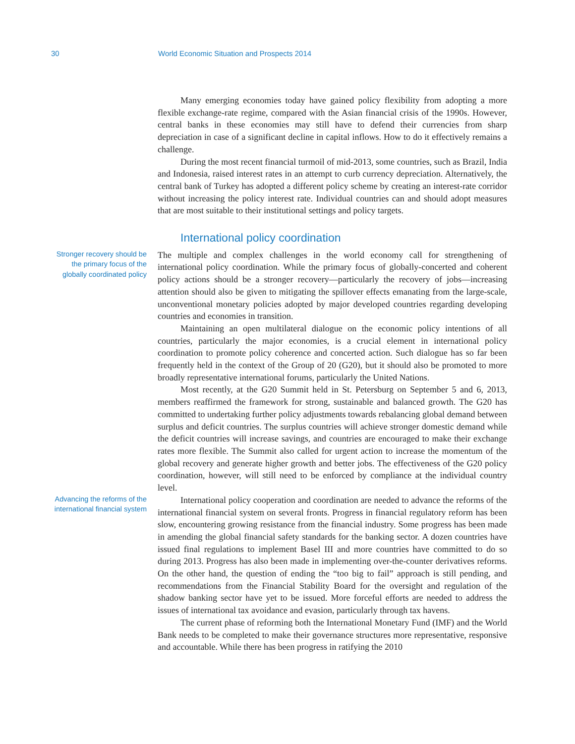30 World Economic Situation and Prospects 2014
Many emerging economies today have gained policy flexibility from adopting a more flexible exchange-rate regime, compared with the Asian financial crisis of the 1990s. However, central banks in these economies may still have to defend their currencies from sharp depreciation in case of a significant decline in capital inflows. How to do it effectively remains a challenge.
During the most recent financial turmoil of mid-2013, some countries, such as Brazil, India and Indonesia, raised interest rates in an attempt to curb currency depreciation. Alternatively, the central bank of Turkey has adopted a different policy scheme by creating an interest-rate corridor without increasing the policy interest rate. Individual countries can and should adopt measures that are most suitable to their institutional settings and policy targets.
International policy coordination
Stronger recovery should be the primary focus of the globally coordinated policy
The multiple and complex challenges in the world economy call for strengthening of international policy coordination. While the primary focus of globally-concerted and coherent policy actions should be a stronger recovery—particularly the recovery of jobs—increasing attention should also be given to mitigating the spillover effects emanating from the large-scale, unconventional monetary policies adopted by major developed countries regarding developing countries and economies in transition.
Maintaining an open multilateral dialogue on the economic policy intentions of all countries, particularly the major economies, is a crucial element in international policy coordination to promote policy coherence and concerted action. Such dialogue has so far been frequently held in the context of the Group of 20 (G20), but it should also be promoted to more broadly representative international forums, particularly the United Nations.
Most recently, at the G20 Summit held in St. Petersburg on September 5 and 6, 2013, members reaffirmed the framework for strong, sustainable and balanced growth. The G20 has committed to undertaking further policy adjustments towards rebalancing global demand between surplus and deficit countries. The surplus countries will achieve stronger domestic demand while the deficit countries will increase savings, and countries are encouraged to make their exchange rates more flexible. The Summit also called for urgent action to increase the momentum of the global recovery and generate higher growth and better jobs. The effectiveness of the G20 policy coordination, however, will still need to be enforced by compliance at the individual country level.
Advancing the reforms of the international financial system
International policy cooperation and coordination are needed to advance the reforms of the international financial system on several fronts. Progress in financial regulatory reform has been slow, encountering growing resistance from the financial industry. Some progress has been made in amending the global financial safety standards for the banking sector. A dozen countries have issued final regulations to implement Basel III and more countries have committed to do so during 2013. Progress has also been made in implementing over-the-counter derivatives reforms. On the other hand, the question of ending the “too big to fail” approach is still pending, and recommendations from the Financial Stability Board for the oversight and regulation of the shadow banking sector have yet to be issued. More forceful efforts are needed to address the issues of international tax avoidance and evasion, particularly through tax havens.
The current phase of reforming both the International Monetary Fund (IMF) and the World Bank needs to be completed to make their governance structures more representative, responsive and accountable. While there has been progress in ratifying the 2010